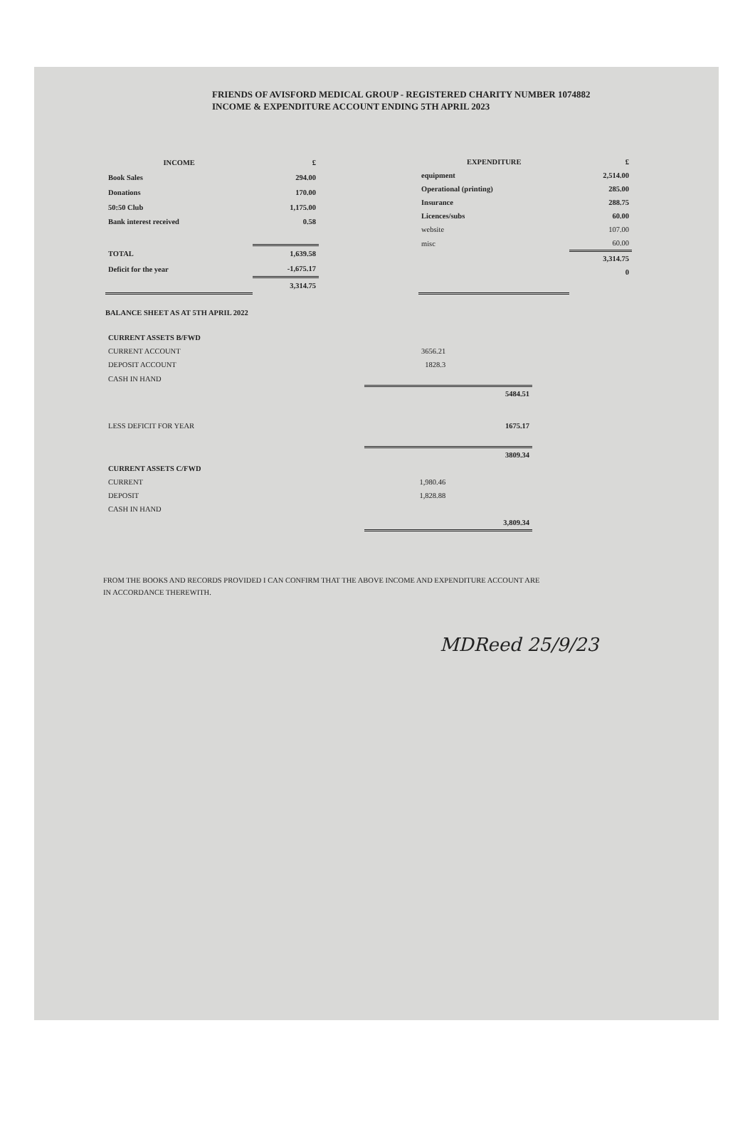FRIENDS OF AVISFORD MEDICAL GROUP - REGISTERED CHARITY NUMBER 1074882
INCOME & EXPENDITURE ACCOUNT ENDING 5TH APRIL 2023
| INCOME | £ |
| --- | --- |
| Book Sales | 294.00 |
| Donations | 170.00 |
| 50:50 Club | 1,175.00 |
| Bank interest received | 0.58 |
| TOTAL | 1,639.58 |
| Deficit for the year | -1,675.17 |
| | 3,314.75 |
| EXPENDITURE | £ |
| --- | --- |
| equipment | 2,514.00 |
| Operational (printing) | 285.00 |
| Insurance | 288.75 |
| Licences/subs | 60.00 |
| website | 107.00 |
| misc | 60.00 |
| | 3,314.75 |
| | 0 |
BALANCE SHEET AS AT 5TH APRIL 2022
| CURRENT ASSETS B/FWD | | |
| CURRENT ACCOUNT | 3656.21 | |
| DEPOSIT ACCOUNT | 1828.3 | |
| CASH IN HAND | | |
| | | 5484.51 |
| LESS DEFICIT FOR YEAR | | 1675.17 |
| | | 3809.34 |
| CURRENT ASSETS C/FWD | | |
| CURRENT | 1,980.46 | |
| DEPOSIT | 1,828.88 | |
| CASH IN HAND | | |
| | | 3,809.34 |
FROM THE BOOKS AND RECORDS PROVIDED I CAN CONFIRM THAT THE ABOVE INCOME AND EXPENDITURE ACCOUNT ARE IN ACCORDANCE THEREWITH.
MDReed 25/9/23